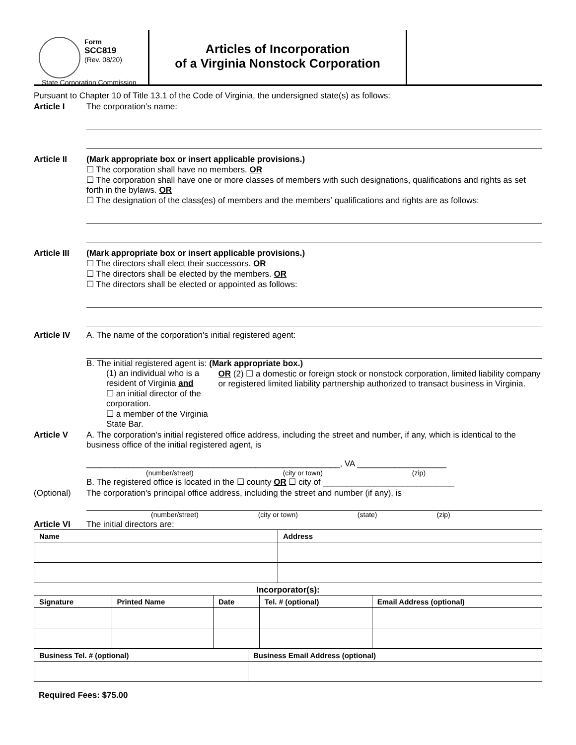Form
SCC819
(Rev. 08/20)
State Corporation Commission
Articles of Incorporation
of a Virginia Nonstock Corporation
Pursuant to Chapter 10 of Title 13.1 of the Code of Virginia, the undersigned state(s) as follows:
Article I The corporation’s name:
Article II (Mark appropriate box or insert applicable provisions.)
☐ The corporation shall have no members. OR
☐ The corporation shall have one or more classes of members with such designations, qualifications and rights as set forth in the bylaws. OR
☐ The designation of the class(es) of members and the members’ qualifications and rights are as follows:
Article III
(Mark appropriate box or insert applicable provisions.)
☐ The directors shall elect their successors. OR
☐ The directors shall be elected by the members. OR
☐ The directors shall be elected or appointed as follows:
Article IV A. The name of the corporation's initial registered agent:
B. The initial registered agent is: (Mark appropriate box.)
(1) an individual who is a resident of Virginia and
☐ an initial director of the corporation.
☐ a member of the Virginia State Bar.
OR (2) ☐ a domestic or foreign stock or nonstock corporation, limited liability company or registered limited liability partnership authorized to transact business in Virginia.
Article V A. The corporation's initial registered office address, including the street and number, if any, which is identical to the business office of the initial registered agent, is
______________________________________________________, VA ___________________
(number/street) (city or town) (zip)
B. The registered office is located in the ☐ county OR ☐ city of ____________________________
(Optional) The corporation's principal office address, including the street and number (if any), is
(number/street) (city or town) (state) (zip)
Article VI The initial directors are:
| Name | Address |
| --- | --- |
Incorporator(s):
| Signature | Printed Name | Date | Tel. # (optional) | Email Address (optional) |
| --- | --- | --- | --- | --- |
| Business Tel. # (optional) | Business Email Address (optional) |
| --- | --- |
Required Fees: $75.00